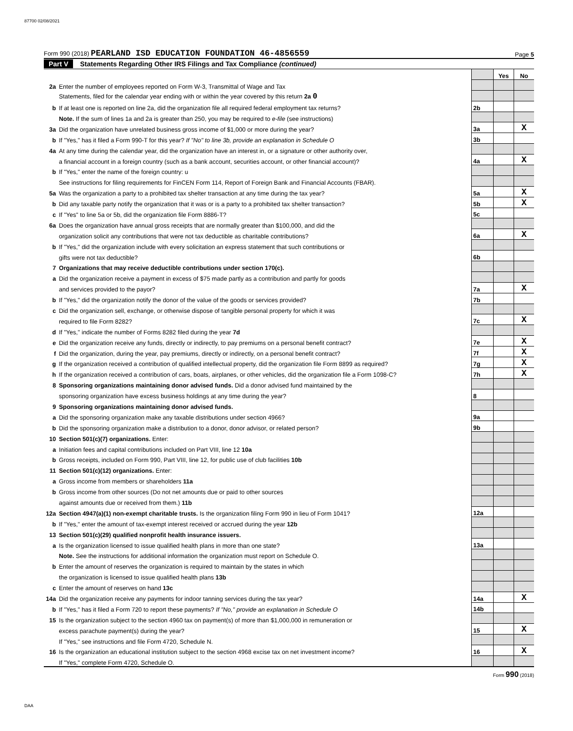87700 02/08/2021
Form 990 (2018) PEARLAND ISD EDUCATION FOUNDATION 46-4856559
Page 5
Part V Statements Regarding Other IRS Filings and Tax Compliance (continued)
| | | | Yes | No |
| 2a | Enter the number of employees reported on Form W-3, Transmittal of Wage and Tax | | | |
| | Statements, filed for the calendar year ending with or within the year covered by this return 2a 0 | | | |
| b | If at least one is reported on line 2a, did the organization file all required federal employment tax returns? | 2b | | |
| | Note. If the sum of lines 1a and 2a is greater than 250, you may be required to e-file (see instructions) | | | |
| 3a | Did the organization have unrelated business gross income of $1,000 or more during the year? | 3a | | X |
| b | If "Yes," has it filed a Form 990-T for this year? If "No" to line 3b, provide an explanation in Schedule O | 3b | | |
| 4a | At any time during the calendar year, did the organization have an interest in, or a signature or other authority over, | | | |
| | a financial account in a foreign country (such as a bank account, securities account, or other financial account)? | 4a | | X |
| b | If "Yes," enter the name of the foreign country: u | | | |
| | See instructions for filing requirements for FinCEN Form 114, Report of Foreign Bank and Financial Accounts (FBAR). | | | |
| 5a | Was the organization a party to a prohibited tax shelter transaction at any time during the tax year? | 5a | | X |
| b | Did any taxable party notify the organization that it was or is a party to a prohibited tax shelter transaction? | 5b | | X |
| c | If "Yes" to line 5a or 5b, did the organization file Form 8886-T? | 5c | | |
| 6a | Does the organization have annual gross receipts that are normally greater than $100,000, and did the | | | |
| | organization solicit any contributions that were not tax deductible as charitable contributions? | 6a | | X |
| b | If "Yes," did the organization include with every solicitation an express statement that such contributions or | | | |
| | gifts were not tax deductible? | 6b | | |
| 7 | Organizations that may receive deductible contributions under section 170(c). | | | |
| a | Did the organization receive a payment in excess of $75 made partly as a contribution and partly for goods | | | |
| | and services provided to the payor? | 7a | | X |
| b | If "Yes," did the organization notify the donor of the value of the goods or services provided? | 7b | | |
| c | Did the organization sell, exchange, or otherwise dispose of tangible personal property for which it was | | | |
| | required to file Form 8282? | 7c | | X |
| d | If "Yes," indicate the number of Forms 8282 filed during the year 7d | | | |
| e | Did the organization receive any funds, directly or indirectly, to pay premiums on a personal benefit contract? | 7e | | X |
| f | Did the organization, during the year, pay premiums, directly or indirectly, on a personal benefit contract? | 7f | | X |
| g | If the organization received a contribution of qualified intellectual property, did the organization file Form 8899 as required? | 7g | | X |
| h | If the organization received a contribution of cars, boats, airplanes, or other vehicles, did the organization file a Form 1098-C? | 7h | | X |
| 8 | Sponsoring organizations maintaining donor advised funds. Did a donor advised fund maintained by the | | | |
| | sponsoring organization have excess business holdings at any time during the year? | 8 | | |
| 9 | Sponsoring organizations maintaining donor advised funds. | | | |
| a | Did the sponsoring organization make any taxable distributions under section 4966? | 9a | | |
| b | Did the sponsoring organization make a distribution to a donor, donor advisor, or related person? | 9b | | |
| 10 | Section 501(c)(7) organizations. Enter: | | | |
| a | Initiation fees and capital contributions included on Part VIII, line 12 10a | | | |
| b | Gross receipts, included on Form 990, Part VIII, line 12, for public use of club facilities 10b | | | |
| 11 | Section 501(c)(12) organizations. Enter: | | | |
| a | Gross income from members or shareholders 11a | | | |
| b | Gross income from other sources (Do not net amounts due or paid to other sources | | | |
| | against amounts due or received from them.) 11b | | | |
| 12a | Section 4947(a)(1) non-exempt charitable trusts. Is the organization filing Form 990 in lieu of Form 1041? | 12a | | |
| b | If "Yes," enter the amount of tax-exempt interest received or accrued during the year 12b | | | |
| 13 | Section 501(c)(29) qualified nonprofit health insurance issuers. | | | |
| a | Is the organization licensed to issue qualified health plans in more than one state? | 13a | | |
| | Note. See the instructions for additional information the organization must report on Schedule O. | | | |
| b | Enter the amount of reserves the organization is required to maintain by the states in which | | | |
| | the organization is licensed to issue qualified health plans 13b | | | |
| c | Enter the amount of reserves on hand 13c | | | |
| 14a | Did the organization receive any payments for indoor tanning services during the tax year? | 14a | | X |
| b | If "Yes," has it filed a Form 720 to report these payments? If "No," provide an explanation in Schedule O | 14b | | |
| 15 | Is the organization subject to the section 4960 tax on payment(s) of more than $1,000,000 in remuneration or | | | |
| | excess parachute payment(s) during the year? | 15 | | X |
| | If "Yes," see instructions and file Form 4720, Schedule N. | | | |
| 16 | Is the organization an educational institution subject to the section 4968 excise tax on net investment income? | 16 | | X |
| | If "Yes," complete Form 4720, Schedule O. | | | |
Form 990 (2018)
DAA